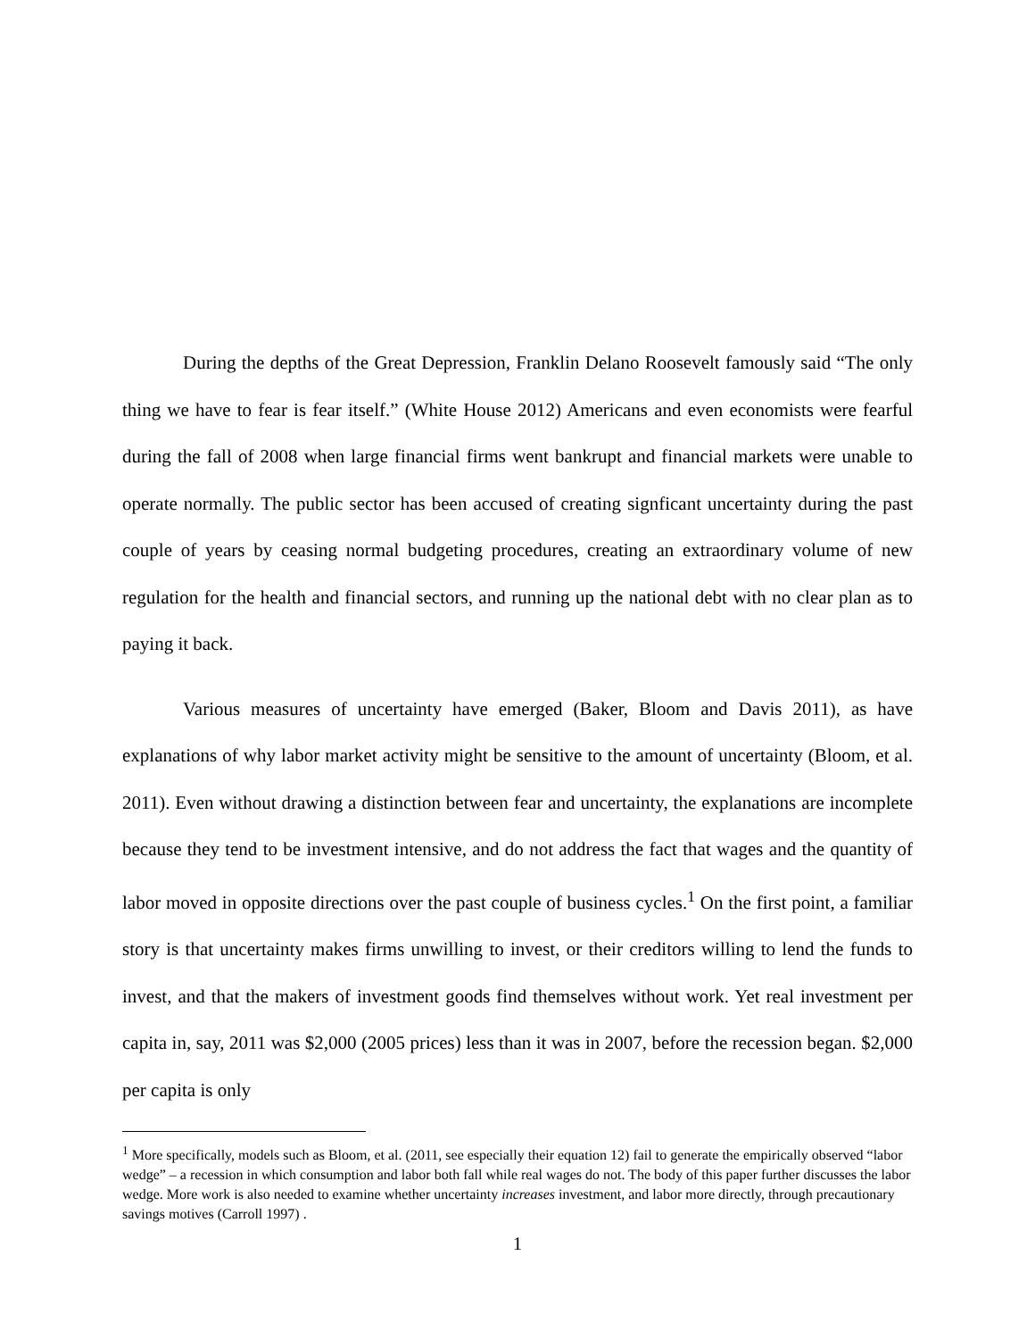During the depths of the Great Depression, Franklin Delano Roosevelt famously said “The only thing we have to fear is fear itself.” (White House 2012) Americans and even economists were fearful during the fall of 2008 when large financial firms went bankrupt and financial markets were unable to operate normally. The public sector has been accused of creating signficant uncertainty during the past couple of years by ceasing normal budgeting procedures, creating an extraordinary volume of new regulation for the health and financial sectors, and running up the national debt with no clear plan as to paying it back.
Various measures of uncertainty have emerged (Baker, Bloom and Davis 2011), as have explanations of why labor market activity might be sensitive to the amount of uncertainty (Bloom, et al. 2011). Even without drawing a distinction between fear and uncertainty, the explanations are incomplete because they tend to be investment intensive, and do not address the fact that wages and the quantity of labor moved in opposite directions over the past couple of business cycles.<sup>1</sup> On the first point, a familiar story is that uncertainty makes firms unwilling to invest, or their creditors willing to lend the funds to invest, and that the makers of investment goods find themselves without work. Yet real investment per capita in, say, 2011 was $2,000 (2005 prices) less than it was in 2007, before the recession began. $2,000 per capita is only
<sup>1</sup> More specifically, models such as Bloom, et al. (2011, see especially their equation 12) fail to generate the empirically observed “labor wedge” – a recession in which consumption and labor both fall while real wages do not. The body of this paper further discusses the labor wedge. More work is also needed to examine whether uncertainty increases investment, and labor more directly, through precautionary savings motives (Carroll 1997) .
1